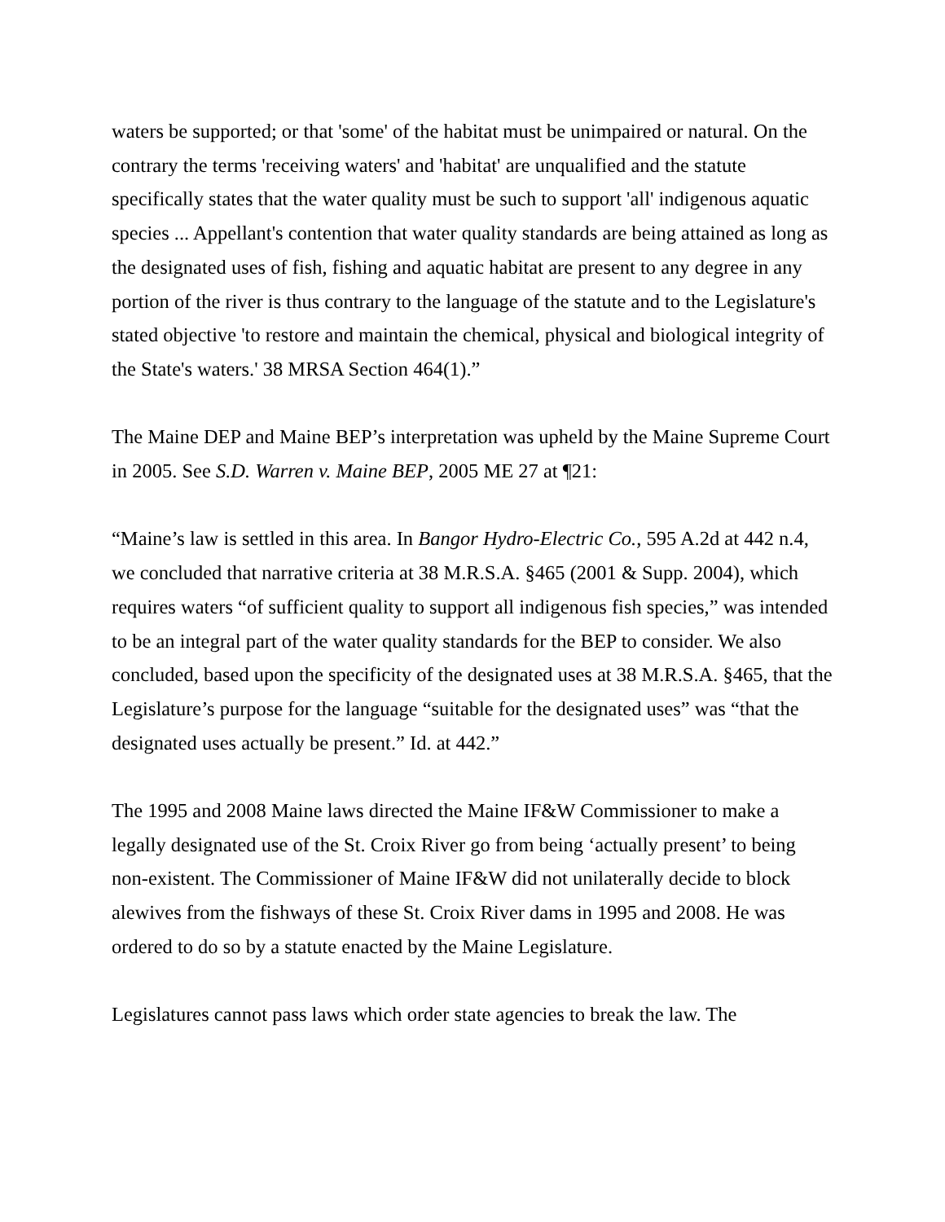waters be supported; or that 'some' of the habitat must be unimpaired or natural. On the contrary the terms 'receiving waters' and 'habitat' are unqualified and the statute specifically states that the water quality must be such to support 'all' indigenous aquatic species ... Appellant's contention that water quality standards are being attained as long as the designated uses of fish, fishing and aquatic habitat are present to any degree in any portion of the river is thus contrary to the language of the statute and to the Legislature's stated objective 'to restore and maintain the chemical, physical and biological integrity of the State's waters.' 38 MRSA Section 464(1).”
The Maine DEP and Maine BEP’s interpretation was upheld by the Maine Supreme Court in 2005. See S.D. Warren v. Maine BEP, 2005 ME 27 at ¶21:
“Maine’s law is settled in this area. In Bangor Hydro-Electric Co., 595 A.2d at 442 n.4, we concluded that narrative criteria at 38 M.R.S.A. §465 (2001 & Supp. 2004), which requires waters “of sufficient quality to support all indigenous fish species,” was intended to be an integral part of the water quality standards for the BEP to consider. We also concluded, based upon the specificity of the designated uses at 38 M.R.S.A. §465, that the Legislature’s purpose for the language “suitable for the designated uses” was “that the designated uses actually be present.” Id. at 442.”
The 1995 and 2008 Maine laws directed the Maine IF&W Commissioner to make a legally designated use of the St. Croix River go from being ‘actually present’ to being non-existent. The Commissioner of Maine IF&W did not unilaterally decide to block alewives from the fishways of these St. Croix River dams in 1995 and 2008. He was ordered to do so by a statute enacted by the Maine Legislature.
Legislatures cannot pass laws which order state agencies to break the law. The